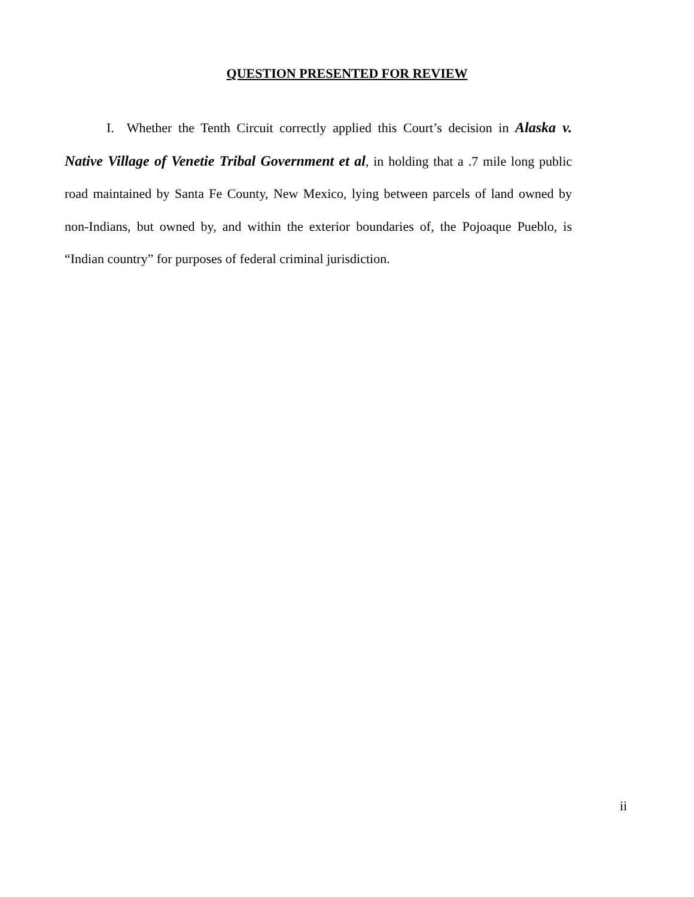QUESTION PRESENTED FOR REVIEW
I. Whether the Tenth Circuit correctly applied this Court’s decision in Alaska v. Native Village of Venetie Tribal Government et al, in holding that a .7 mile long public road maintained by Santa Fe County, New Mexico, lying between parcels of land owned by non-Indians, but owned by, and within the exterior boundaries of, the Pojoaque Pueblo, is “Indian country” for purposes of federal criminal jurisdiction.
ii